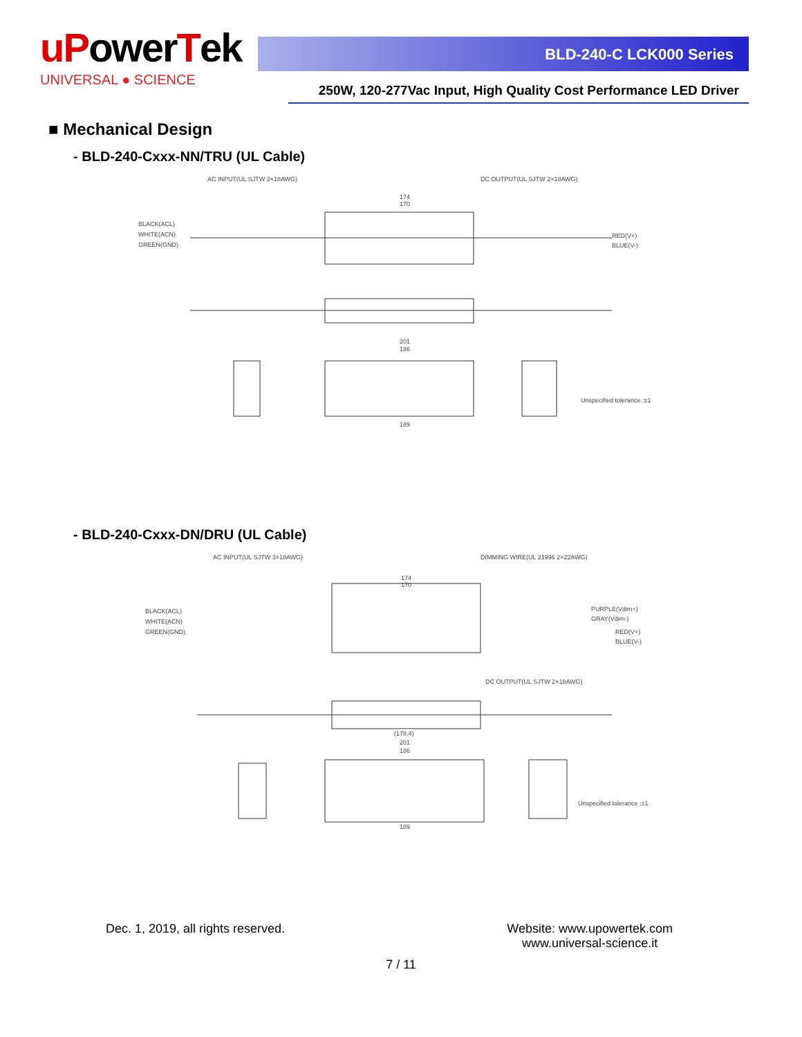uPowerTek
UNIVERSAL ● SCIENCE
BLD-240-C LCK000 Series
250W, 120-277Vac Input, High Quality Cost Performance LED Driver
■ Mechanical Design
- BLD-240-Cxxx-NN/TRU (UL Cable)
AC INPUT(UL SJTW 3×18AWG)
DC OUTPUT(UL SJTW 2×18AWG)
BLACK(ACL)
WHITE(ACN)
GREEN(GND)
RED(V+)
BLUE(V-)
174
170
201
186
189
Unspecified tolerance :±1
- BLD-240-Cxxx-DN/DRU (UL Cable)
AC INPUT(UL SJTW 3×18AWG)
DIMMING WIRE(UL 21996 2×22AWG)
BLACK(ACL)
WHITE(ACN)
GREEN(GND)
PURPLE(Vdim+)
GRAY(Vdim-)
RED(V+)
BLUE(V-)
DC OUTPUT(UL SJTW 2×18AWG)
174
170
(178.4)
201
186
189
Unspecified tolerance :±1
Dec. 1, 2019, all rights reserved.
Website: www.upowertek.com
www.universal-science.it
7 / 11